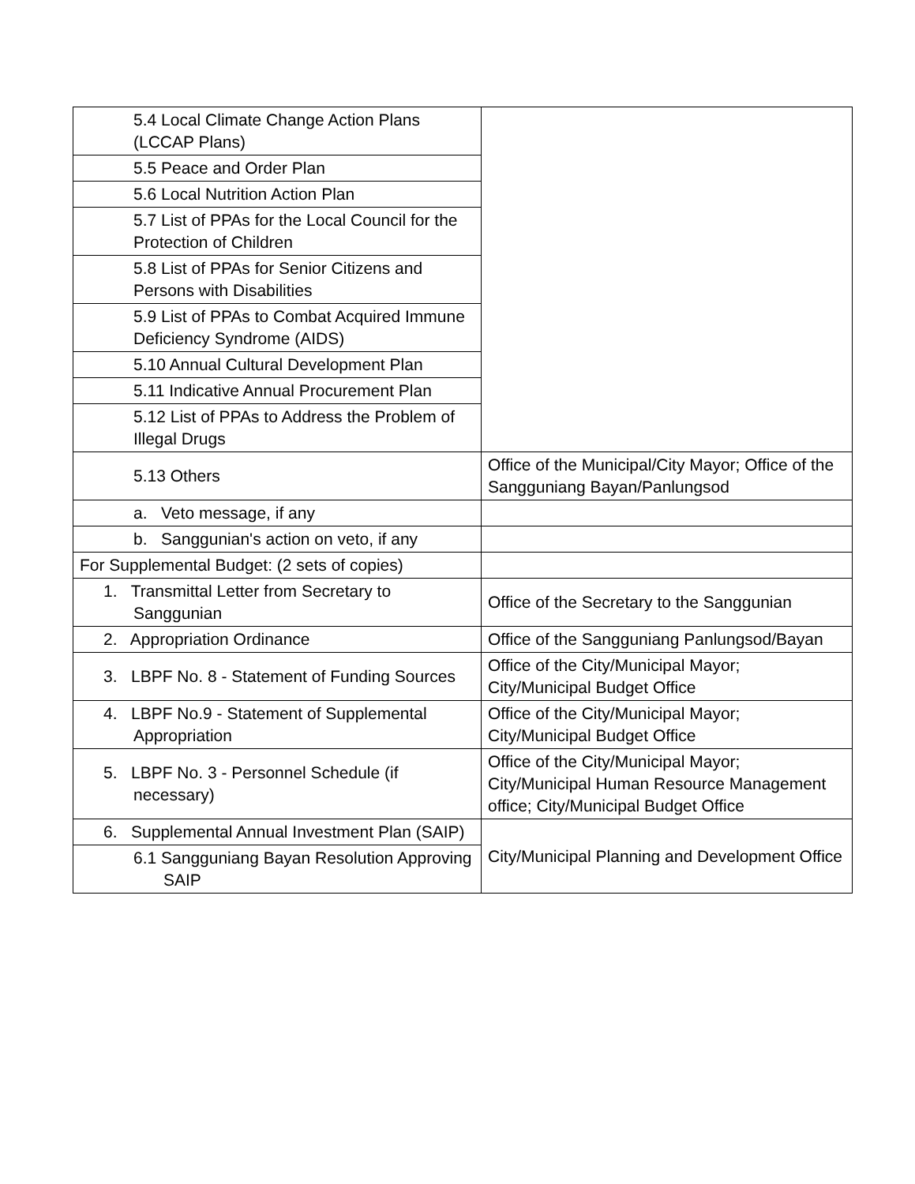| 5.4 Local Climate Change Action Plans (LCCAP Plans) | |
| 5.5 Peace and Order Plan | |
| 5.6 Local Nutrition Action Plan | |
| 5.7 List of PPAs for the Local Council for the Protection of Children | |
| 5.8 List of PPAs for Senior Citizens and Persons with Disabilities | |
| 5.9 List of PPAs to Combat Acquired Immune Deficiency Syndrome (AIDS) | |
| 5.10 Annual Cultural Development Plan | |
| 5.11 Indicative Annual Procurement Plan | |
| 5.12 List of PPAs to Address the Problem of Illegal Drugs | |
| 5.13 Others | Office of the Municipal/City Mayor; Office of the Sangguniang Bayan/Panlungsod |
| a. Veto message, if any | |
| b. Sanggunian's action on veto, if any | |
| For Supplemental Budget: (2 sets of copies) | |
| 1. Transmittal Letter from Secretary to Sanggunian | Office of the Secretary to the Sanggunian |
| 2. Appropriation Ordinance | Office of the Sangguniang Panlungsod/Bayan |
| 3. LBPF No. 8 - Statement of Funding Sources | Office of the City/Municipal Mayor; City/Municipal Budget Office |
| 4. LBPF No.9 - Statement of Supplemental Appropriation | Office of the City/Municipal Mayor; City/Municipal Budget Office |
| 5. LBPF No. 3 - Personnel Schedule (if necessary) | Office of the City/Municipal Mayor; City/Municipal Human Resource Management office; City/Municipal Budget Office |
| 6. Supplemental Annual Investment Plan (SAIP) | City/Municipal Planning and Development Office |
| 6.1 Sangguniang Bayan Resolution Approving SAIP | |